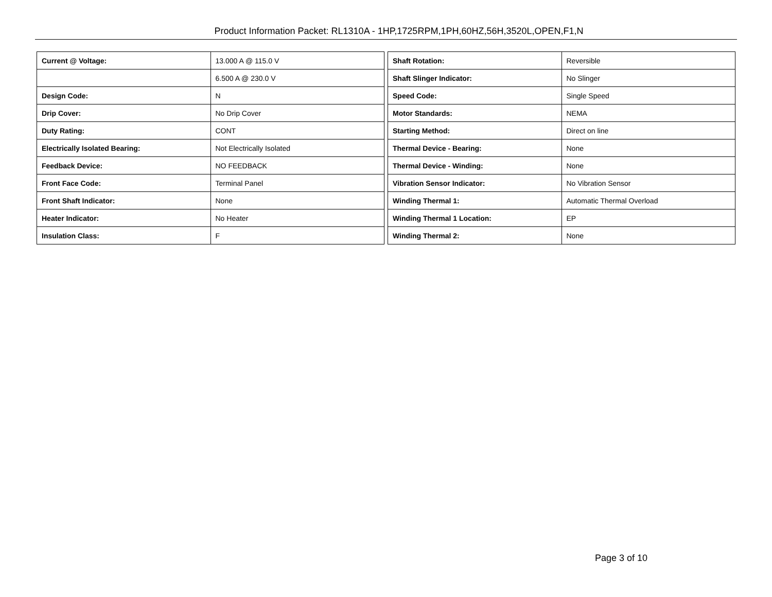Product Information Packet: RL1310A - 1HP,1725RPM,1PH,60HZ,56H,3520L,OPEN,F1,N
| Current @ Voltage: | 13.000 A @ 115.0 V |
| | 6.500 A @ 230.0 V |
| Design Code: | N |
| Drip Cover: | No Drip Cover |
| Duty Rating: | CONT |
| Electrically Isolated Bearing: | Not Electrically Isolated |
| Feedback Device: | NO FEEDBACK |
| Front Face Code: | Terminal Panel |
| Front Shaft Indicator: | None |
| Heater Indicator: | No Heater |
| Insulation Class: | F |
| Shaft Rotation: | Reversible |
| Shaft Slinger Indicator: | No Slinger |
| Speed Code: | Single Speed |
| Motor Standards: | NEMA |
| Starting Method: | Direct on line |
| Thermal Device - Bearing: | None |
| Thermal Device - Winding: | None |
| Vibration Sensor Indicator: | No Vibration Sensor |
| Winding Thermal 1: | Automatic Thermal Overload |
| Winding Thermal 1 Location: | EP |
| Winding Thermal 2: | None |
Page 3 of 10